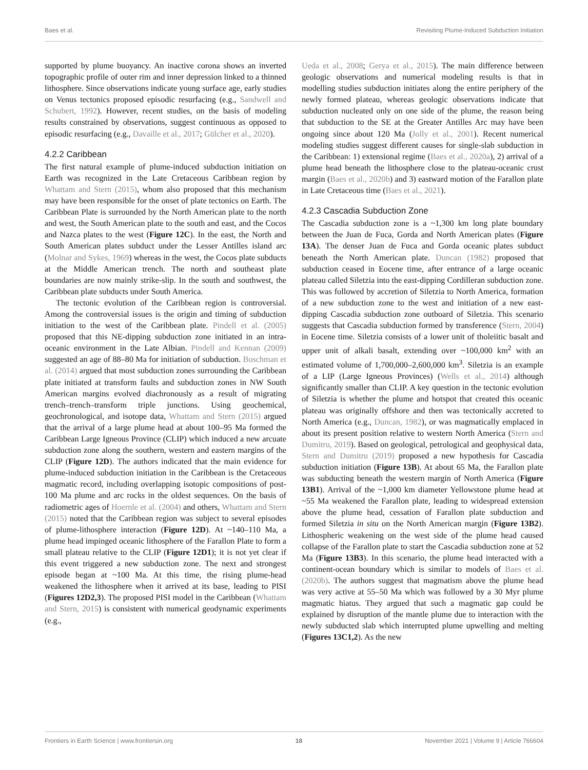Baes et al. Revisiting Plume-Induced Subduction Initiation
supported by plume buoyancy. An inactive corona shows an inverted topographic profile of outer rim and inner depression linked to a thinned lithosphere. Since observations indicate young surface age, early studies on Venus tectonics proposed episodic resurfacing (e.g., Sandwell and Schubert, 1992). However, recent studies, on the basis of modeling results constrained by observations, suggest continuous as opposed to episodic resurfacing (e.g., Davaille et al., 2017; Gülcher et al., 2020).
4.2.2 Caribbean
The first natural example of plume-induced subduction initiation on Earth was recognized in the Late Cretaceous Caribbean region by Whattam and Stern (2015), whom also proposed that this mechanism may have been responsible for the onset of plate tectonics on Earth. The Caribbean Plate is surrounded by the North American plate to the north and west, the South American plate to the south and east, and the Cocos and Nazca plates to the west (Figure 12C). In the east, the North and South American plates subduct under the Lesser Antilles island arc (Molnar and Sykes, 1969) whereas in the west, the Cocos plate subducts at the Middle American trench. The north and southeast plate boundaries are now mainly strike-slip. In the south and southwest, the Caribbean plate subducts under South America.
The tectonic evolution of the Caribbean region is controversial. Among the controversial issues is the origin and timing of subduction initiation to the west of the Caribbean plate. Pindell et al. (2005) proposed that this NE-dipping subduction zone initiated in an intra-oceanic environment in the Late Albian. Pindell and Kennan (2009) suggested an age of 88–80 Ma for initiation of subduction. Boschman et al. (2014) argued that most subduction zones surrounding the Caribbean plate initiated at transform faults and subduction zones in NW South American margins evolved diachronously as a result of migrating trench–trench–transform triple junctions. Using geochemical, geochronological, and isotope data, Whattam and Stern (2015) argued that the arrival of a large plume head at about 100–95 Ma formed the Caribbean Large Igneous Province (CLIP) which induced a new arcuate subduction zone along the southern, western and eastern margins of the CLIP (Figure 12D). The authors indicated that the main evidence for plume-induced subduction initiation in the Caribbean is the Cretaceous magmatic record, including overlapping isotopic compositions of post- 100 Ma plume and arc rocks in the oldest sequences. On the basis of radiometric ages of Hoernle et al. (2004) and others, Whattam and Stern (2015) noted that the Caribbean region was subject to several episodes of plume-lithosphere interaction (Figure 12D). At ~140–110 Ma, a plume head impinged oceanic lithosphere of the Farallon Plate to form a small plateau relative to the CLIP (Figure 12D1); it is not yet clear if this event triggered a new subduction zone. The next and strongest episode began at ~100 Ma. At this time, the rising plume-head weakened the lithosphere when it arrived at its base, leading to PISI (Figures 12D2,3). The proposed PISI model in the Caribbean (Whattam and Stern, 2015) is consistent with numerical geodynamic experiments (e.g.,
Ueda et al., 2008; Gerya et al., 2015). The main difference between geologic observations and numerical modeling results is that in modelling studies subduction initiates along the entire periphery of the newly formed plateau, whereas geologic observations indicate that subduction nucleated only on one side of the plume, the reason being that subduction to the SE at the Greater Antilles Arc may have been ongoing since about 120 Ma (Jolly et al., 2001). Recent numerical modeling studies suggest different causes for single-slab subduction in the Caribbean: 1) extensional regime (Baes et al., 2020a), 2) arrival of a plume head beneath the lithosphere close to the plateau-oceanic crust margin (Baes et al., 2020b) and 3) eastward motion of the Farallon plate in Late Cretaceous time (Baes et al., 2021).
4.2.3 Cascadia Subduction Zone
The Cascadia subduction zone is a ~1,300 km long plate boundary between the Juan de Fuca, Gorda and North American plates (Figure 13A). The denser Juan de Fuca and Gorda oceanic plates subduct beneath the North American plate. Duncan (1982) proposed that subduction ceased in Eocene time, after entrance of a large oceanic plateau called Siletzia into the east-dipping Cordilleran subduction zone. This was followed by accretion of Siletzia to North America, formation of a new subduction zone to the west and initiation of a new east-dipping Cascadia subduction zone outboard of Siletzia. This scenario suggests that Cascadia subduction formed by transference (Stern, 2004) in Eocene time. Siletzia consists of a lower unit of tholeiitic basalt and upper unit of alkali basalt, extending over ~100,000 km<sup>2</sup> with an estimated volume of 1,700,000–2,600,000 km<sup>3</sup>. Siletzia is an example of a LIP (Large Igneous Provinces) (Wells et al., 2014) although significantly smaller than CLIP. A key question in the tectonic evolution of Siletzia is whether the plume and hotspot that created this oceanic plateau was originally offshore and then was tectonically accreted to North America (e.g., Duncan, 1982), or was magmatically emplaced in about its present position relative to western North America (Stern and Dumitru, 2019). Based on geological, petrological and geophysical data, Stern and Dumitru (2019) proposed a new hypothesis for Cascadia subduction initiation (Figure 13B). At about 65 Ma, the Farallon plate was subducting beneath the western margin of North America (Figure 13B1). Arrival of the ~1,000 km diameter Yellowstone plume head at ~55 Ma weakened the Farallon plate, leading to widespread extension above the plume head, cessation of Farallon plate subduction and formed Siletzia in situ on the North American margin (Figure 13B2). Lithospheric weakening on the west side of the plume head caused collapse of the Farallon plate to start the Cascadia subduction zone at 52 Ma (Figure 13B3). In this scenario, the plume head interacted with a continent-ocean boundary which is similar to models of Baes et al. (2020b). The authors suggest that magmatism above the plume head was very active at 55–50 Ma which was followed by a 30 Myr plume magmatic hiatus. They argued that such a magmatic gap could be explained by disruption of the mantle plume due to interaction with the newly subducted slab which interrupted plume upwelling and melting (Figures 13C1,2). As the new
Frontiers in Earth Science | www.frontiersin.org 18 November 2021 | Volume 9 | Article 766604